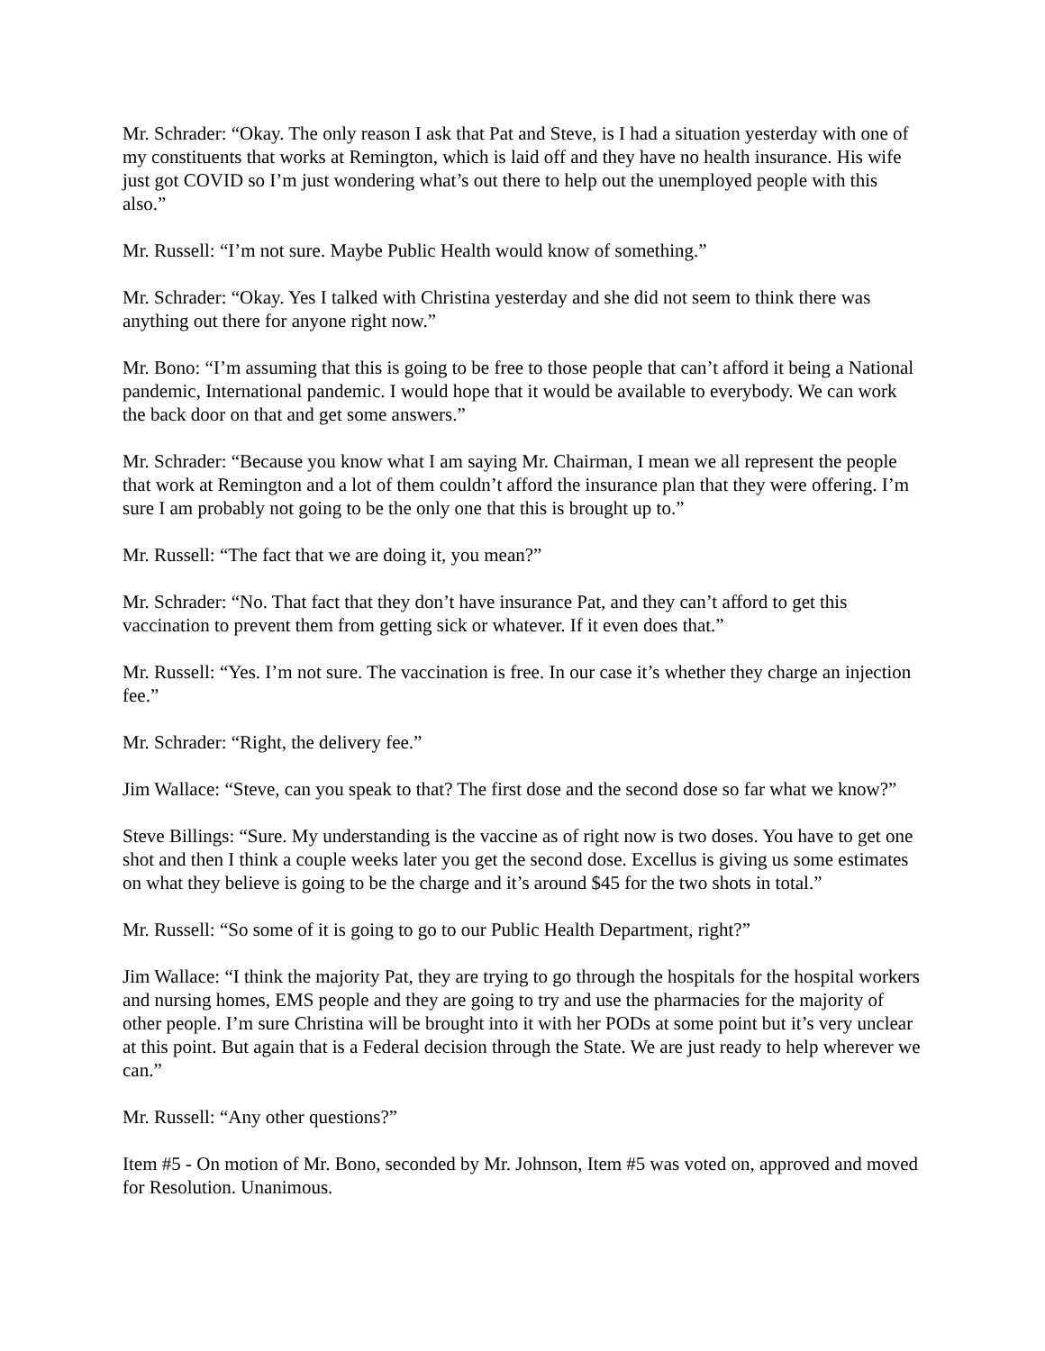Mr. Schrader: “Okay. The only reason I ask that Pat and Steve, is I had a situation yesterday with one of my constituents that works at Remington, which is laid off and they have no health insurance. His wife just got COVID so I’m just wondering what’s out there to help out the unemployed people with this also.”
Mr. Russell: “I’m not sure. Maybe Public Health would know of something.”
Mr. Schrader: “Okay. Yes I talked with Christina yesterday and she did not seem to think there was anything out there for anyone right now.”
Mr. Bono: “I’m assuming that this is going to be free to those people that can’t afford it being a National pandemic, International pandemic. I would hope that it would be available to everybody. We can work the back door on that and get some answers.”
Mr. Schrader: “Because you know what I am saying Mr. Chairman, I mean we all represent the people that work at Remington and a lot of them couldn’t afford the insurance plan that they were offering. I’m sure I am probably not going to be the only one that this is brought up to.”
Mr. Russell: “The fact that we are doing it, you mean?”
Mr. Schrader: “No. That fact that they don’t have insurance Pat, and they can’t afford to get this vaccination to prevent them from getting sick or whatever. If it even does that.”
Mr. Russell: “Yes. I’m not sure. The vaccination is free. In our case it’s whether they charge an injection fee.”
Mr. Schrader: “Right, the delivery fee.”
Jim Wallace: “Steve, can you speak to that? The first dose and the second dose so far what we know?”
Steve Billings: “Sure. My understanding is the vaccine as of right now is two doses. You have to get one shot and then I think a couple weeks later you get the second dose. Excellus is giving us some estimates on what they believe is going to be the charge and it’s around $45 for the two shots in total.”
Mr. Russell: “So some of it is going to go to our Public Health Department, right?”
Jim Wallace: “I think the majority Pat, they are trying to go through the hospitals for the hospital workers and nursing homes, EMS people and they are going to try and use the pharmacies for the majority of other people. I’m sure Christina will be brought into it with her PODs at some point but it’s very unclear at this point. But again that is a Federal decision through the State. We are just ready to help wherever we can.”
Mr. Russell: “Any other questions?”
Item #5 - On motion of Mr. Bono, seconded by Mr. Johnson, Item #5 was voted on, approved and moved for Resolution. Unanimous.